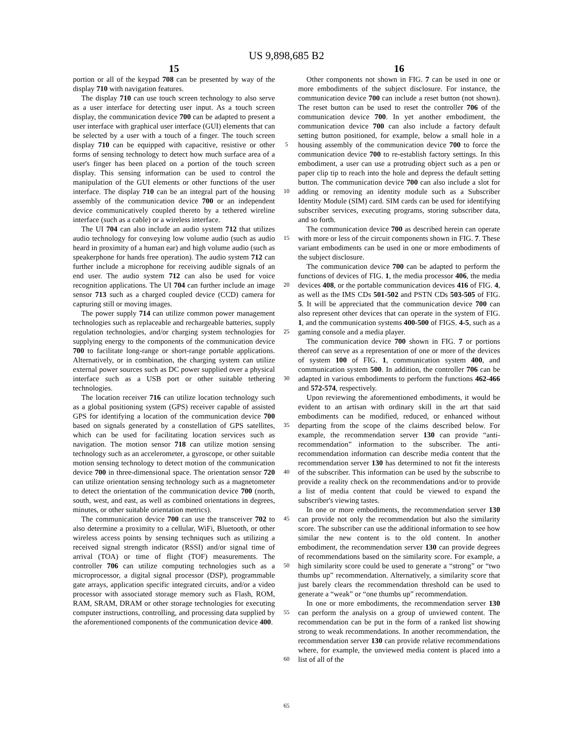US 9,898,685 B2
15
portion or all of the keypad 708 can be presented by way of the display 710 with navigation features.
The display 710 can use touch screen technology to also serve as a user interface for detecting user input. As a touch screen display, the communication device 700 can be adapted to present a user interface with graphical user interface (GUI) elements that can be selected by a user with a touch of a finger. The touch screen display 710 can be equipped with capacitive, resistive or other forms of sensing technology to detect how much surface area of a user's finger has been placed on a portion of the touch screen display. This sensing information can be used to control the manipulation of the GUI elements or other functions of the user interface. The display 710 can be an integral part of the housing assembly of the communication device 700 or an independent device communicatively coupled thereto by a tethered wireline interface (such as a cable) or a wireless interface.
The UI 704 can also include an audio system 712 that utilizes audio technology for conveying low volume audio (such as audio heard in proximity of a human ear) and high volume audio (such as speakerphone for hands free operation). The audio system 712 can further include a microphone for receiving audible signals of an end user. The audio system 712 can also be used for voice recognition applications. The UI 704 can further include an image sensor 713 such as a charged coupled device (CCD) camera for capturing still or moving images.
The power supply 714 can utilize common power management technologies such as replaceable and rechargeable batteries, supply regulation technologies, and/or charging system technologies for supplying energy to the components of the communication device 700 to facilitate long-range or short-range portable applications. Alternatively, or in combination, the charging system can utilize external power sources such as DC power supplied over a physical interface such as a USB port or other suitable tethering technologies.
The location receiver 716 can utilize location technology such as a global positioning system (GPS) receiver capable of assisted GPS for identifying a location of the communication device 700 based on signals generated by a constellation of GPS satellites, which can be used for facilitating location services such as navigation. The motion sensor 718 can utilize motion sensing technology such as an accelerometer, a gyroscope, or other suitable motion sensing technology to detect motion of the communication device 700 in three-dimensional space. The orientation sensor 720 can utilize orientation sensing technology such as a magnetometer to detect the orientation of the communication device 700 (north, south, west, and east, as well as combined orientations in degrees, minutes, or other suitable orientation metrics).
The communication device 700 can use the transceiver 702 to also determine a proximity to a cellular, WiFi, Bluetooth, or other wireless access points by sensing techniques such as utilizing a received signal strength indicator (RSSI) and/or signal time of arrival (TOA) or time of flight (TOF) measurements. The controller 706 can utilize computing technologies such as a microprocessor, a digital signal processor (DSP), programmable gate arrays, application specific integrated circuits, and/or a video processor with associated storage memory such as Flash, ROM, RAM, SRAM, DRAM or other storage technologies for executing computer instructions, controlling, and processing data supplied by the aforementioned components of the communication device 400.
5
10
15
20
25
30
35
40
45
50
55
60
65
16
Other components not shown in FIG. 7 can be used in one or more embodiments of the subject disclosure. For instance, the communication device 700 can include a reset button (not shown). The reset button can be used to reset the controller 706 of the communication device 700. In yet another embodiment, the communication device 700 can also include a factory default setting button positioned, for example, below a small hole in a housing assembly of the communication device 700 to force the communication device 700 to re-establish factory settings. In this embodiment, a user can use a protruding object such as a pen or paper clip tip to reach into the hole and depress the default setting button. The communication device 700 can also include a slot for adding or removing an identity module such as a Subscriber Identity Module (SIM) card. SIM cards can be used for identifying subscriber services, executing programs, storing subscriber data, and so forth.
The communication device 700 as described herein can operate with more or less of the circuit components shown in FIG. 7. These variant embodiments can be used in one or more embodiments of the subject disclosure.
The communication device 700 can be adapted to perform the functions of devices of FIG. 1, the media processor 406, the media devices 408, or the portable communication devices 416 of FIG. 4, as well as the IMS CDs 501-502 and PSTN CDs 503-505 of FIG. 5. It will be appreciated that the communication device 700 can also represent other devices that can operate in the system of FIG. 1, and the communication systems 400-500 of FIGS. 4-5, such as a gaming console and a media player.
The communication device 700 shown in FIG. 7 or portions thereof can serve as a representation of one or more of the devices of system 100 of FIG. 1, communication system 400, and communication system 500. In addition, the controller 706 can be adapted in various embodiments to perform the functions 462-466 and 572-574, respectively.
Upon reviewing the aforementioned embodiments, it would be evident to an artisan with ordinary skill in the art that said embodiments can be modified, reduced, or enhanced without departing from the scope of the claims described below. For example, the recommendation server 130 can provide “anti-recommendation” information to the subscriber. The anti-recommendation information can describe media content that the recommendation server 130 has determined to not fit the interests of the subscriber. This information can be used by the subscribe to provide a reality check on the recommendations and/or to provide a list of media content that could be viewed to expand the subscriber's viewing tastes.
In one or more embodiments, the recommendation server 130 can provide not only the recommendation but also the similarity score. The subscriber can use the additional information to see how similar the new content is to the old content. In another embodiment, the recommendation server 130 can provide degrees of recommendations based on the similarity score. For example, a high similarity score could be used to generate a “strong” or “two thumbs up” recommendation. Alternatively, a similarity score that just barely clears the recommendation threshold can be used to generate a “weak” or “one thumbs up” recommendation.
In one or more embodiments, the recommendation server 130 can perform the analysis on a group of unviewed content. The recommendation can be put in the form of a ranked list showing strong to weak recommendations. In another recommendation, the recommendation server 130 can provide relative recommendations where, for example, the unviewed media content is placed into a list of all of the